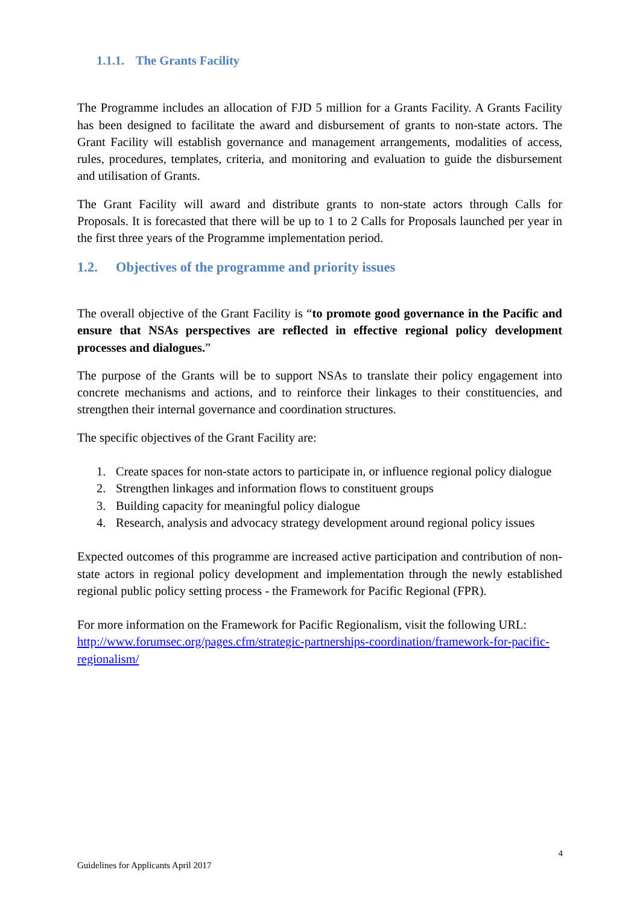1.1.1. The Grants Facility
The Programme includes an allocation of FJD 5 million for a Grants Facility. A Grants Facility has been designed to facilitate the award and disbursement of grants to non-state actors. The Grant Facility will establish governance and management arrangements, modalities of access, rules, procedures, templates, criteria, and monitoring and evaluation to guide the disbursement and utilisation of Grants.
The Grant Facility will award and distribute grants to non-state actors through Calls for Proposals. It is forecasted that there will be up to 1 to 2 Calls for Proposals launched per year in the first three years of the Programme implementation period.
1.2. Objectives of the programme and priority issues
The overall objective of the Grant Facility is “to promote good governance in the Pacific and ensure that NSAs perspectives are reflected in effective regional policy development processes and dialogues.”
The purpose of the Grants will be to support NSAs to translate their policy engagement into concrete mechanisms and actions, and to reinforce their linkages to their constituencies, and strengthen their internal governance and coordination structures.
The specific objectives of the Grant Facility are:
1. Create spaces for non-state actors to participate in, or influence regional policy dialogue
2. Strengthen linkages and information flows to constituent groups
3. Building capacity for meaningful policy dialogue
4. Research, analysis and advocacy strategy development around regional policy issues
Expected outcomes of this programme are increased active participation and contribution of non-state actors in regional policy development and implementation through the newly established regional public policy setting process - the Framework for Pacific Regional (FPR).
For more information on the Framework for Pacific Regionalism, visit the following URL: http://www.forumsec.org/pages.cfm/strategic-partnerships-coordination/framework-for-pacific-regionalism/
4
Guidelines for Applicants April 2017